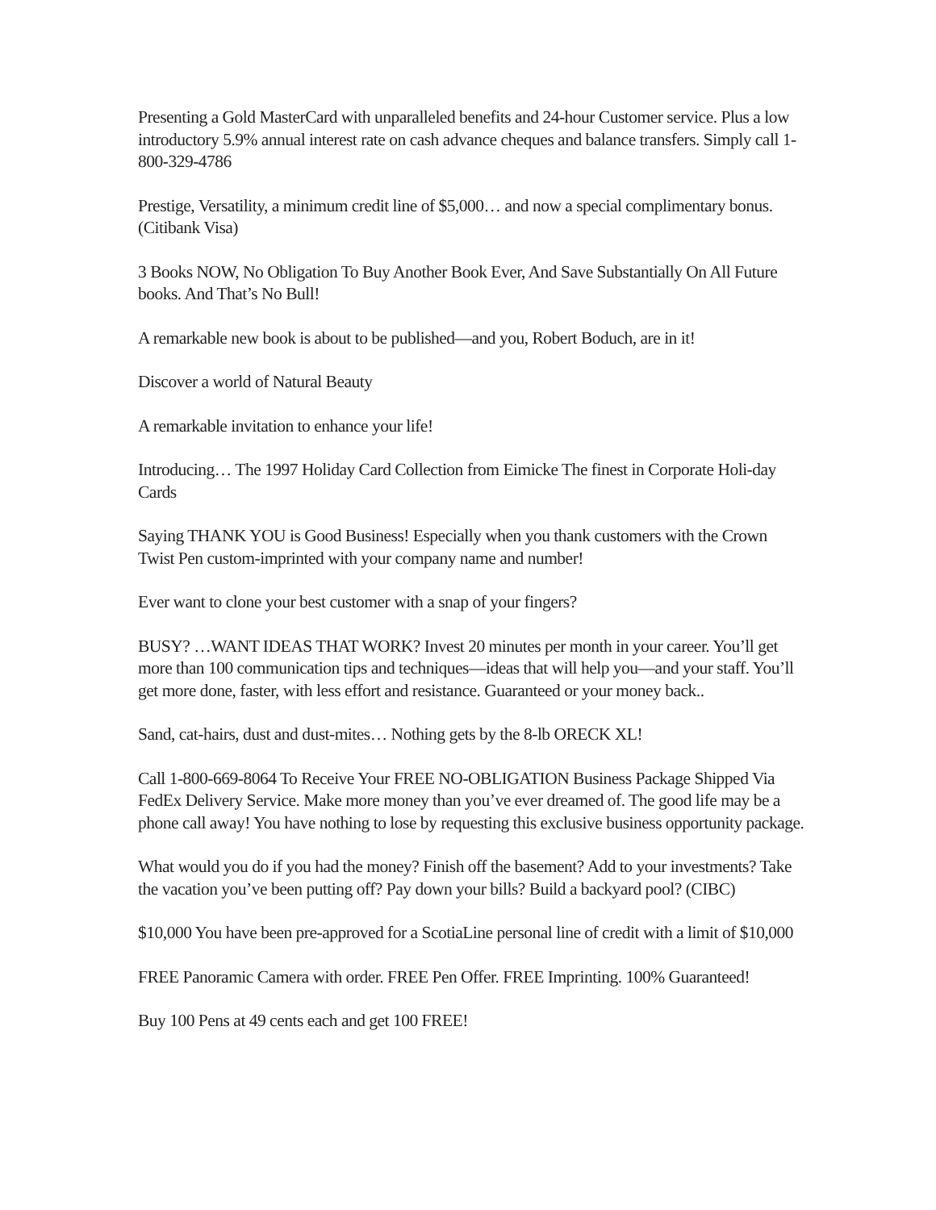Presenting a Gold MasterCard with unparalleled benefits and 24-hour Customer service. Plus a low introductory 5.9% annual interest rate on cash advance cheques and balance transfers. Simply call 1-800-329-4786
Prestige, Versatility, a minimum credit line of $5,000… and now a special complimentary bonus. (Citibank Visa)
3 Books NOW, No Obligation To Buy Another Book Ever, And Save Substantially On All Future books. And That’s No Bull!
A remarkable new book is about to be published—and you, Robert Boduch, are in it!
Discover a world of Natural Beauty
A remarkable invitation to enhance your life!
Introducing… The 1997 Holiday Card Collection from Eimicke The finest in Corporate Holi-day Cards
Saying THANK YOU is Good Business! Especially when you thank customers with the Crown Twist Pen custom-imprinted with your company name and number!
Ever want to clone your best customer with a snap of your fingers?
BUSY? …WANT IDEAS THAT WORK? Invest 20 minutes per month in your career. You’ll get more than 100 communication tips and techniques—ideas that will help you—and your staff. You’ll get more done, faster, with less effort and resistance. Guaranteed or your money back..
Sand, cat-hairs, dust and dust-mites… Nothing gets by the 8-lb ORECK XL!
Call 1-800-669-8064 To Receive Your FREE NO-OBLIGATION Business Package Shipped Via FedEx Delivery Service. Make more money than you’ve ever dreamed of. The good life may be a phone call away! You have nothing to lose by requesting this exclusive business opportunity package.
What would you do if you had the money? Finish off the basement? Add to your investments? Take the vacation you’ve been putting off? Pay down your bills? Build a backyard pool? (CIBC)
$10,000 You have been pre-approved for a ScotiaLine personal line of credit with a limit of $10,000
FREE Panoramic Camera with order. FREE Pen Offer. FREE Imprinting. 100% Guaranteed!
Buy 100 Pens at 49 cents each and get 100 FREE!